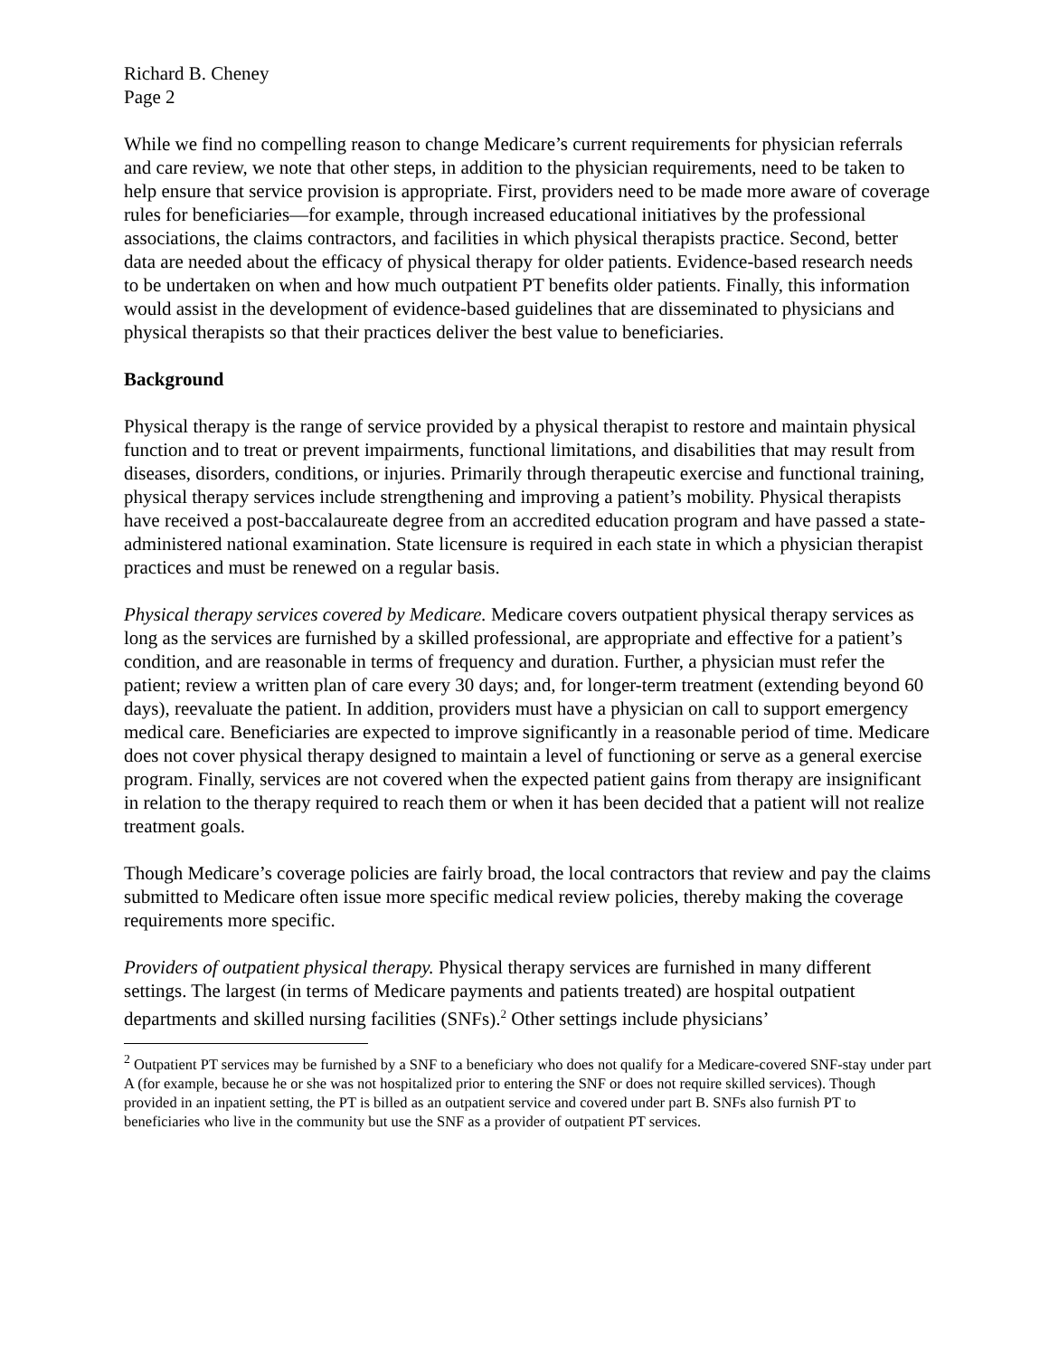Richard B. Cheney
Page 2
While we find no compelling reason to change Medicare’s current requirements for physician referrals and care review, we note that other steps, in addition to the physician requirements, need to be taken to help ensure that service provision is appropriate. First, providers need to be made more aware of coverage rules for beneficiaries—for example, through increased educational initiatives by the professional associations, the claims contractors, and facilities in which physical therapists practice. Second, better data are needed about the efficacy of physical therapy for older patients. Evidence-based research needs to be undertaken on when and how much outpatient PT benefits older patients. Finally, this information would assist in the development of evidence-based guidelines that are disseminated to physicians and physical therapists so that their practices deliver the best value to beneficiaries.
Background
Physical therapy is the range of service provided by a physical therapist to restore and maintain physical function and to treat or prevent impairments, functional limitations, and disabilities that may result from diseases, disorders, conditions, or injuries. Primarily through therapeutic exercise and functional training, physical therapy services include strengthening and improving a patient’s mobility. Physical therapists have received a post-baccalaureate degree from an accredited education program and have passed a state-administered national examination. State licensure is required in each state in which a physician therapist practices and must be renewed on a regular basis.
Physical therapy services covered by Medicare. Medicare covers outpatient physical therapy services as long as the services are furnished by a skilled professional, are appropriate and effective for a patient’s condition, and are reasonable in terms of frequency and duration. Further, a physician must refer the patient; review a written plan of care every 30 days; and, for longer-term treatment (extending beyond 60 days), reevaluate the patient. In addition, providers must have a physician on call to support emergency medical care. Beneficiaries are expected to improve significantly in a reasonable period of time. Medicare does not cover physical therapy designed to maintain a level of functioning or serve as a general exercise program. Finally, services are not covered when the expected patient gains from therapy are insignificant in relation to the therapy required to reach them or when it has been decided that a patient will not realize treatment goals.
Though Medicare’s coverage policies are fairly broad, the local contractors that review and pay the claims submitted to Medicare often issue more specific medical review policies, thereby making the coverage requirements more specific.
Providers of outpatient physical therapy. Physical therapy services are furnished in many different settings. The largest (in terms of Medicare payments and patients treated) are hospital outpatient departments and skilled nursing facilities (SNFs).<sup>2</sup> Other settings include physicians’
<sup>2</sup> Outpatient PT services may be furnished by a SNF to a beneficiary who does not qualify for a Medicare-covered SNF-stay under part A (for example, because he or she was not hospitalized prior to entering the SNF or does not require skilled services). Though provided in an inpatient setting, the PT is billed as an outpatient service and covered under part B. SNFs also furnish PT to beneficiaries who live in the community but use the SNF as a provider of outpatient PT services.